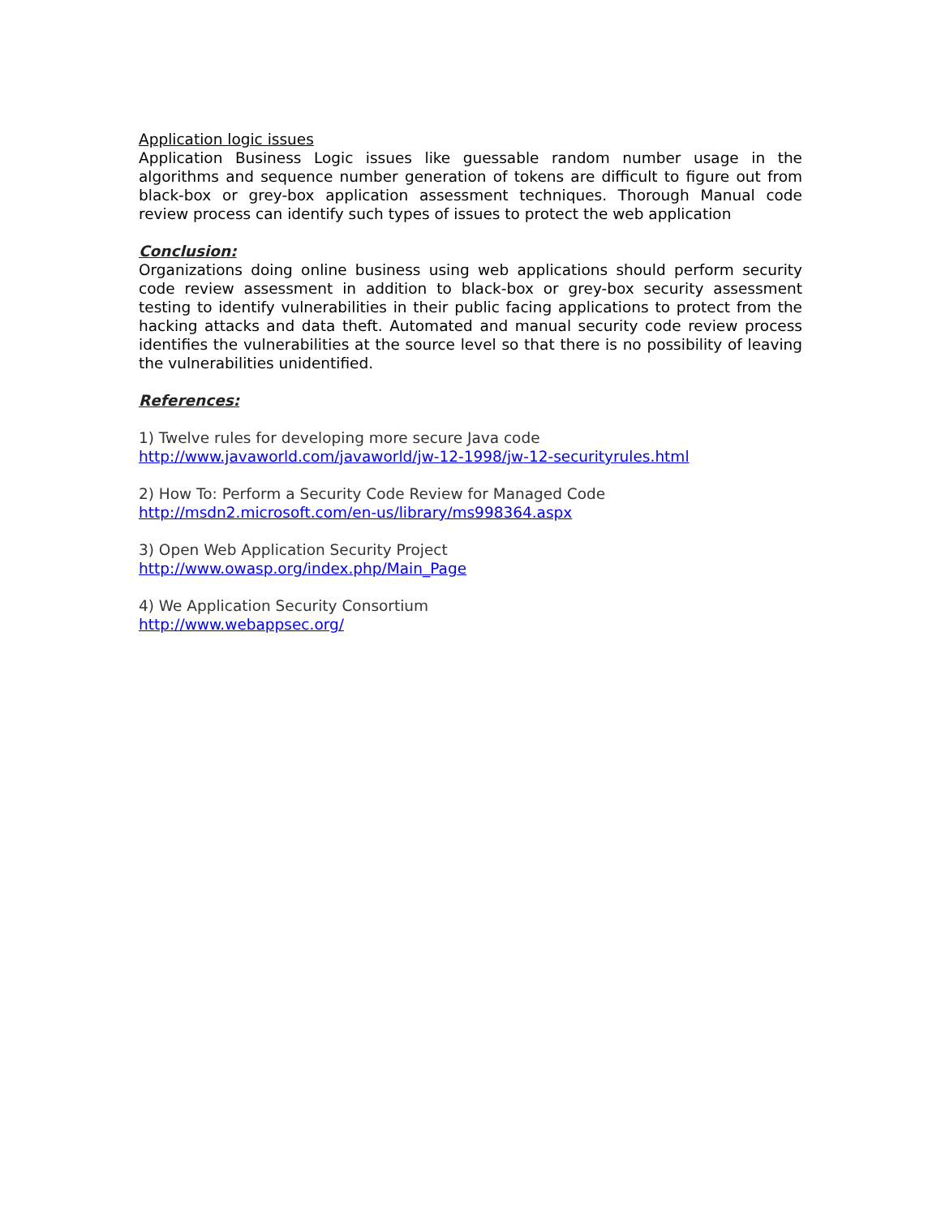Application logic issues
Application Business Logic issues like guessable random number usage in the algorithms and sequence number generation of tokens are difficult to figure out from black-box or grey-box application assessment techniques. Thorough Manual code review process can identify such types of issues to protect the web application
Conclusion:
Organizations doing online business using web applications should perform security code review assessment in addition to black-box or grey-box security assessment testing to identify vulnerabilities in their public facing applications to protect from the hacking attacks and data theft. Automated and manual security code review process identifies the vulnerabilities at the source level so that there is no possibility of leaving the vulnerabilities unidentified.
References:
1) Twelve rules for developing more secure Java code
http://www.javaworld.com/javaworld/jw-12-1998/jw-12-securityrules.html
2) How To: Perform a Security Code Review for Managed Code
http://msdn2.microsoft.com/en-us/library/ms998364.aspx
3) Open Web Application Security Project
http://www.owasp.org/index.php/Main_Page
4) We Application Security Consortium
http://www.webappsec.org/